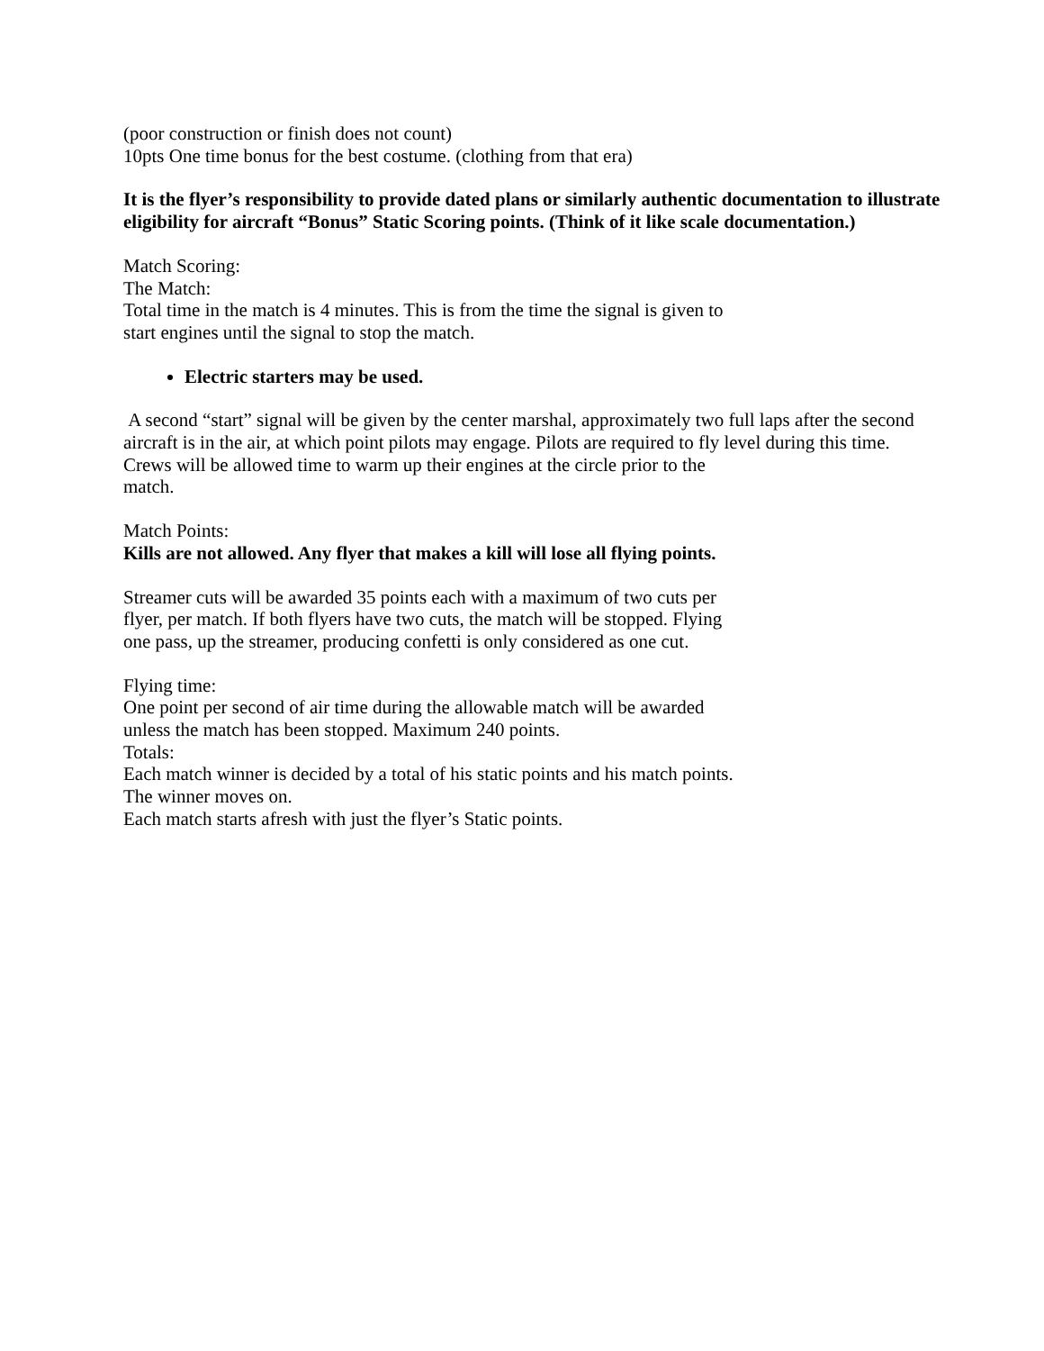(poor construction or finish does not count)
10pts One time bonus for the best costume. (clothing from that era)
It is the flyer’s responsibility to provide dated plans or similarly authentic documentation to illustrate eligibility for aircraft “Bonus” Static Scoring points. (Think of it like scale documentation.)
Match Scoring:
The Match:
Total time in the match is 4 minutes. This is from the time the signal is given to
start engines until the signal to stop the match.
Electric starters may be used.
A second “start” signal will be given by the center marshal, approximately two full laps after the second aircraft is in the air, at which point pilots may engage. Pilots are required to fly level during this time.
Crews will be allowed time to warm up their engines at the circle prior to the
match.
Match Points:
Kills are not allowed. Any flyer that makes a kill will lose all flying points.
Streamer cuts will be awarded 35 points each with a maximum of two cuts per
flyer, per match. If both flyers have two cuts, the match will be stopped. Flying
one pass, up the streamer, producing confetti is only considered as one cut.
Flying time:
One point per second of air time during the allowable match will be awarded
unless the match has been stopped. Maximum 240 points.
Totals:
Each match winner is decided by a total of his static points and his match points.
The winner moves on.
Each match starts afresh with just the flyer’s Static points.